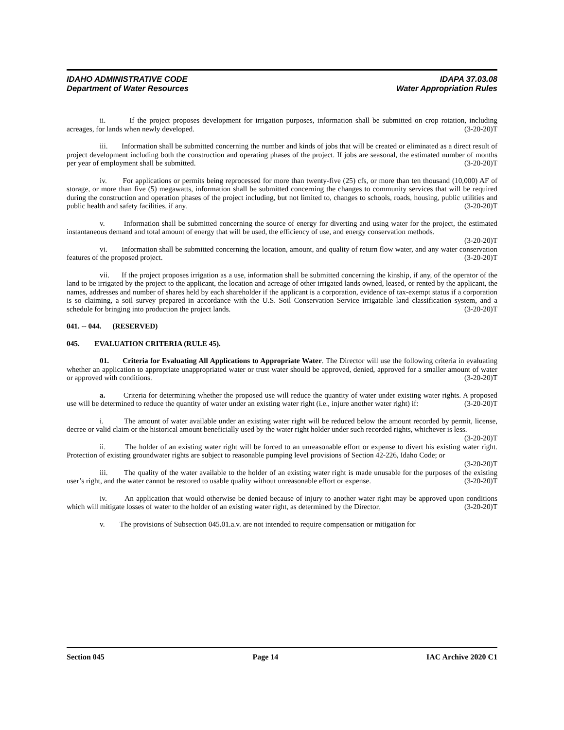IDAHO ADMINISTRATIVE CODE IDAPA 37.03.08
Department of Water Resources Water Appropriation Rules
ii. If the project proposes development for irrigation purposes, information shall be submitted on crop rotation, including acreages, for lands when newly developed. (3-20-20)T
iii. Information shall be submitted concerning the number and kinds of jobs that will be created or eliminated as a direct result of project development including both the construction and operating phases of the project. If jobs are seasonal, the estimated number of months per year of employment shall be submitted. (3-20-20)T
iv. For applications or permits being reprocessed for more than twenty-five (25) cfs, or more than ten thousand (10,000) AF of storage, or more than five (5) megawatts, information shall be submitted concerning the changes to community services that will be required during the construction and operation phases of the project including, but not limited to, changes to schools, roads, housing, public utilities and public health and safety facilities, if any. (3-20-20)T
v. Information shall be submitted concerning the source of energy for diverting and using water for the project, the estimated instantaneous demand and total amount of energy that will be used, the efficiency of use, and energy conservation methods. (3-20-20)T
vi. Information shall be submitted concerning the location, amount, and quality of return flow water, and any water conservation features of the proposed project. (3-20-20)T
vii. If the project proposes irrigation as a use, information shall be submitted concerning the kinship, if any, of the operator of the land to be irrigated by the project to the applicant, the location and acreage of other irrigated lands owned, leased, or rented by the applicant, the names, addresses and number of shares held by each shareholder if the applicant is a corporation, evidence of tax-exempt status if a corporation is so claiming, a soil survey prepared in accordance with the U.S. Soil Conservation Service irrigatable land classification system, and a schedule for bringing into production the project lands. (3-20-20)T
041. -- 044. (RESERVED)
045. EVALUATION CRITERIA (RULE 45).
01. Criteria for Evaluating All Applications to Appropriate Water. The Director will use the following criteria in evaluating whether an application to appropriate unappropriated water or trust water should be approved, denied, approved for a smaller amount of water or approved with conditions. (3-20-20)T
a. Criteria for determining whether the proposed use will reduce the quantity of water under existing water rights. A proposed use will be determined to reduce the quantity of water under an existing water right (i.e., injure another water right) if: (3-20-20)T
i. The amount of water available under an existing water right will be reduced below the amount recorded by permit, license, decree or valid claim or the historical amount beneficially used by the water right holder under such recorded rights, whichever is less. (3-20-20)T
ii. The holder of an existing water right will be forced to an unreasonable effort or expense to divert his existing water right. Protection of existing groundwater rights are subject to reasonable pumping level provisions of Section 42-226, Idaho Code; or (3-20-20)T
iii. The quality of the water available to the holder of an existing water right is made unusable for the purposes of the existing user’s right, and the water cannot be restored to usable quality without unreasonable effort or expense. (3-20-20)T
iv. An application that would otherwise be denied because of injury to another water right may be approved upon conditions which will mitigate losses of water to the holder of an existing water right, as determined by the Director. (3-20-20)T
v. The provisions of Subsection 045.01.a.v. are not intended to require compensation or mitigation for
Section 045 Page 14 IAC Archive 2020 C1